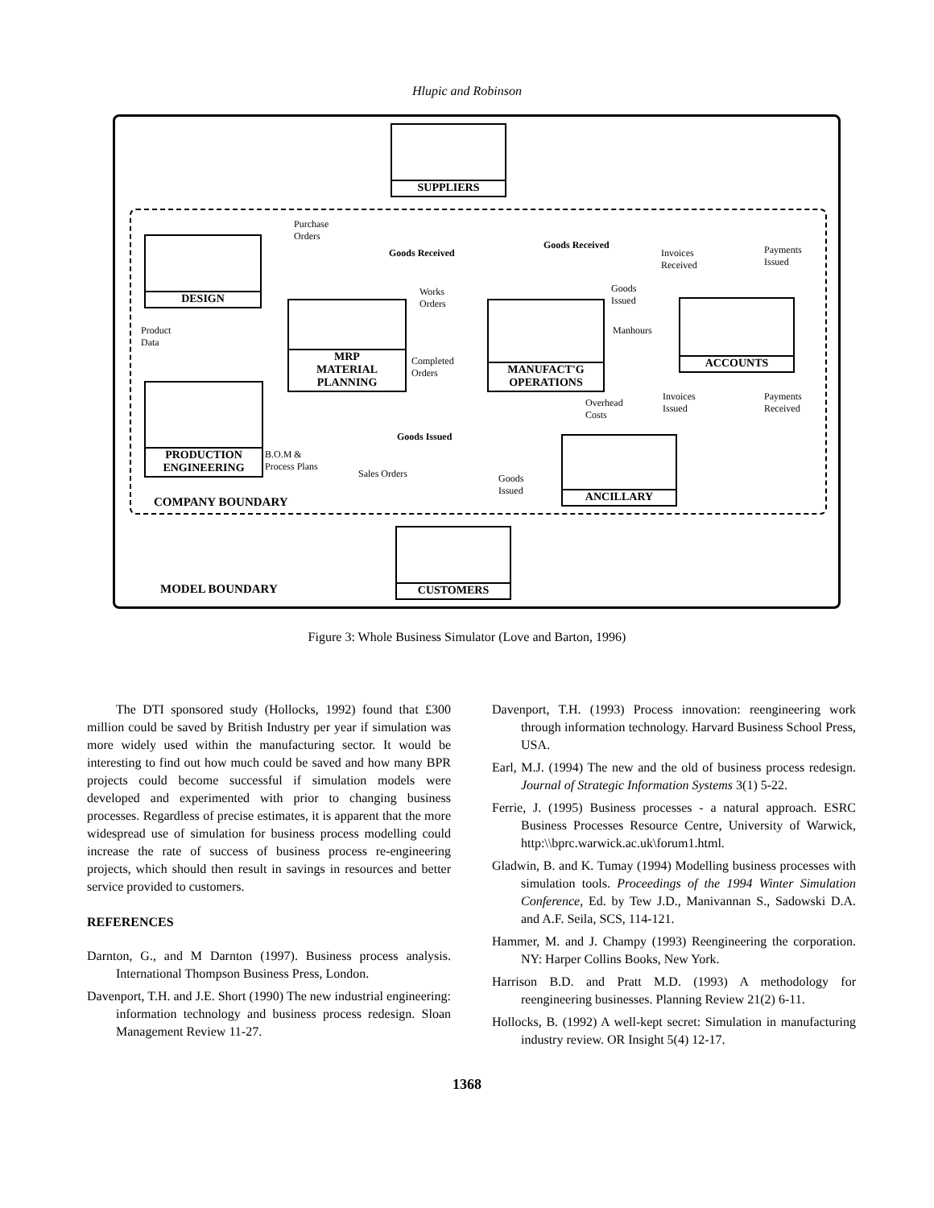Hlupic and Robinson
SUPPLIERS
DESIGN
MRP
MATERIAL
PLANNING
MANUFACT'G
OPERATIONS
ACCOUNTS
PRODUCTION
ENGINEERING
ANCILLARY
CUSTOMERS
Purchase
Orders
Goods Received
Goods Received
Invoices
Received
Payments
Issued
Works
Orders
Goods
Issued
Manhours
Product
Data
Completed
Orders
Overhead
Costs
Invoices
Issued
Payments
Received
Goods Issued
B.O.M &
Process Plans
Sales Orders
Goods
Issued
COMPANY BOUNDARY
MODEL BOUNDARY
Figure 3: Whole Business Simulator (Love and Barton, 1996)
The DTI sponsored study (Hollocks, 1992) found that £300 million could be saved by British Industry per year if simulation was more widely used within the manufacturing sector. It would be interesting to find out how much could be saved and how many BPR projects could become successful if simulation models were developed and experimented with prior to changing business processes. Regardless of precise estimates, it is apparent that the more widespread use of simulation for business process modelling could increase the rate of success of business process re-engineering projects, which should then result in savings in resources and better service provided to customers.
REFERENCES
Darnton, G., and M Darnton (1997). Business process analysis. International Thompson Business Press, London.
Davenport, T.H. and J.E. Short (1990) The new industrial engineering: information technology and business process redesign. Sloan Management Review 11-27.
Davenport, T.H. (1993) Process innovation: reengineering work through information technology. Harvard Business School Press, USA.
Earl, M.J. (1994) The new and the old of business process redesign. Journal of Strategic Information Systems 3(1) 5-22.
Ferrie, J. (1995) Business processes - a natural approach. ESRC Business Processes Resource Centre, University of Warwick, http:\\bprc.warwick.ac.uk\forum1.html.
Gladwin, B. and K. Tumay (1994) Modelling business processes with simulation tools. Proceedings of the 1994 Winter Simulation Conference, Ed. by Tew J.D., Manivannan S., Sadowski D.A. and A.F. Seila, SCS, 114-121.
Hammer, M. and J. Champy (1993) Reengineering the corporation. NY: Harper Collins Books, New York.
Harrison B.D. and Pratt M.D. (1993) A methodology for reengineering businesses. Planning Review 21(2) 6-11.
Hollocks, B. (1992) A well-kept secret: Simulation in manufacturing industry review. OR Insight 5(4) 12-17.
1368